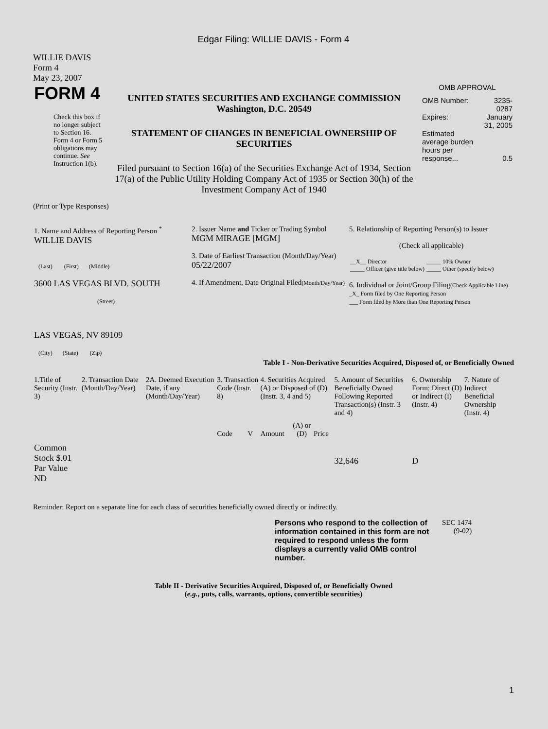Edgar Filing: WILLIE DAVIS - Form 4
WILLIE DAVIS
Form 4
May 23, 2007
| FORM 4 Check this box if no longer subject to Section 16. Form 4 or Form 5 obligations may continue. See Instruction 1(b). | UNITED STATES SECURITIES AND EXCHANGE COMMISSION Washington, D.C. 20549 STATEMENT OF CHANGES IN BENEFICIAL OWNERSHIP OF SECURITIES Filed pursuant to Section 16(a) of the Securities Exchange Act of 1934, Section 17(a) of the Public Utility Holding Company Act of 1935 or Section 30(h) of the Investment Company Act of 1940 | OMB APPROVAL / OMB Number: / 3235-0287 / / Expires: / January 31, 2005 / / Estimated average burden hours per response... / 0.5 / |
(Print or Type Responses)
| 1. Name and Address of Reporting Person <sup>*</sup> WILLIE DAVIS (Last) (First) (Middle) 3600 LAS VEGAS BLVD. SOUTH (Street) LAS VEGAS, NV 89109 (City) (State) (Zip) | 2. Issuer Name and Ticker or Trading Symbol MGM MIRAGE [MGM] 3. Date of Earliest Transaction (Month/Day/Year) 05/22/2007 4. If Amendment, Date Original Filed (Month/Day/Year) | 5. Relationship of Reporting Person(s) to Issuer (Check all applicable) / __X__ Director / _____ 10% Owner / / _____ Officer (give title below) / _____ Other (specify below) / 6. Individual or Joint/Group Filing (Check Applicable Line) _X_ Form filed by One Reporting Person ___ Form filed by More than One Reporting Person |
Table I - Non-Derivative Securities Acquired, Disposed of, or Beneficially Owned
| 1.Title of Security (Instr. 3) | 2. Transaction Date (Month/Day/Year) | 2A. Deemed Execution Date, if any (Month/Day/Year) | 3. Transaction Code (Instr. 8) | | 4. Securities Acquired (A) or Disposed of (D) (Instr. 3, 4 and 5) | | | 5. Amount of Securities Beneficially Owned Following Reported Transaction(s) (Instr. 3 and 4) | 6. Ownership Form: Direct (D) or Indirect (I) (Instr. 4) | 7. Nature of Indirect Beneficial Ownership (Instr. 4) |
| --- | --- | --- | --- | --- | --- | --- | --- | --- | --- | --- |
| | | | Code | V | Amount | (A) or (D) | Price | | | |
| Common Stock $.01 Par Value ND | | | | | | | | 32,646 | D | |
Reminder: Report on a separate line for each class of securities beneficially owned directly or indirectly.
| Persons who respond to the collection of information contained in this form are not required to respond unless the form displays a currently valid OMB control number. | SEC 1474 (9-02) |
Table II - Derivative Securities Acquired, Disposed of, or Beneficially Owned
(e.g., puts, calls, warrants, options, convertible securities)
1